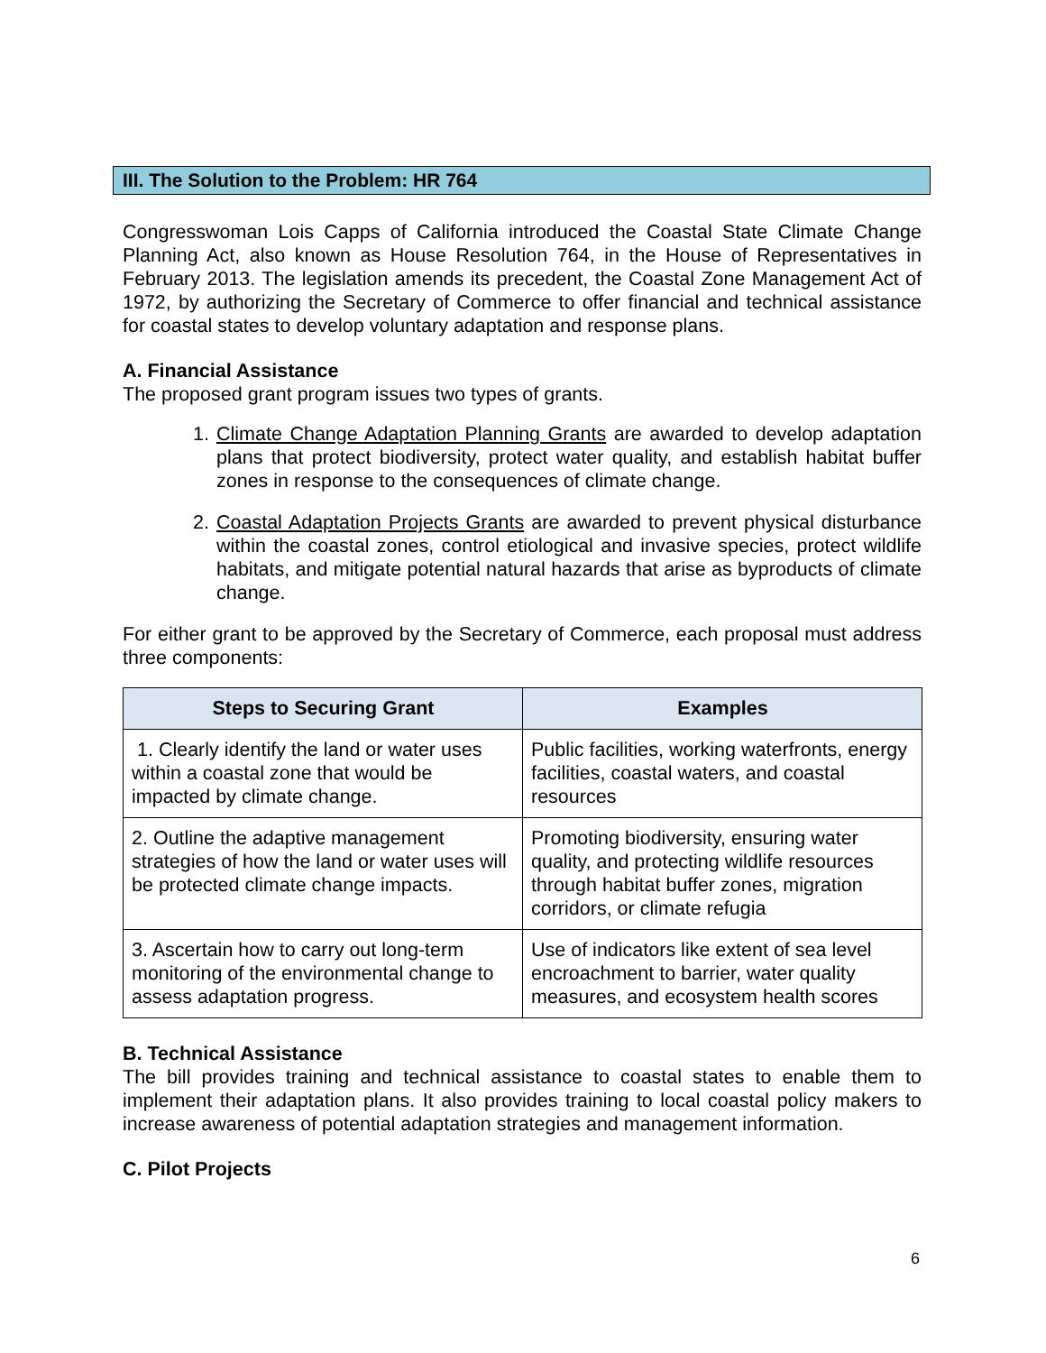III. The Solution to the Problem: HR 764
Congresswoman Lois Capps of California introduced the Coastal State Climate Change Planning Act, also known as House Resolution 764, in the House of Representatives in February 2013. The legislation amends its precedent, the Coastal Zone Management Act of 1972, by authorizing the Secretary of Commerce to offer financial and technical assistance for coastal states to develop voluntary adaptation and response plans.
A. Financial Assistance
The proposed grant program issues two types of grants.
1. Climate Change Adaptation Planning Grants are awarded to develop adaptation plans that protect biodiversity, protect water quality, and establish habitat buffer zones in response to the consequences of climate change.
2. Coastal Adaptation Projects Grants are awarded to prevent physical disturbance within the coastal zones, control etiological and invasive species, protect wildlife habitats, and mitigate potential natural hazards that arise as byproducts of climate change.
For either grant to be approved by the Secretary of Commerce, each proposal must address three components:
| Steps to Securing Grant | Examples |
| --- | --- |
| 1. Clearly identify the land or water uses within a coastal zone that would be impacted by climate change. | Public facilities, working waterfronts, energy facilities, coastal waters, and coastal resources |
| 2. Outline the adaptive management strategies of how the land or water uses will be protected climate change impacts. | Promoting biodiversity, ensuring water quality, and protecting wildlife resources through habitat buffer zones, migration corridors, or climate refugia |
| 3. Ascertain how to carry out long-term monitoring of the environmental change to assess adaptation progress. | Use of indicators like extent of sea level encroachment to barrier, water quality measures, and ecosystem health scores |
B. Technical Assistance
The bill provides training and technical assistance to coastal states to enable them to implement their adaptation plans. It also provides training to local coastal policy makers to increase awareness of potential adaptation strategies and management information.
C. Pilot Projects
6